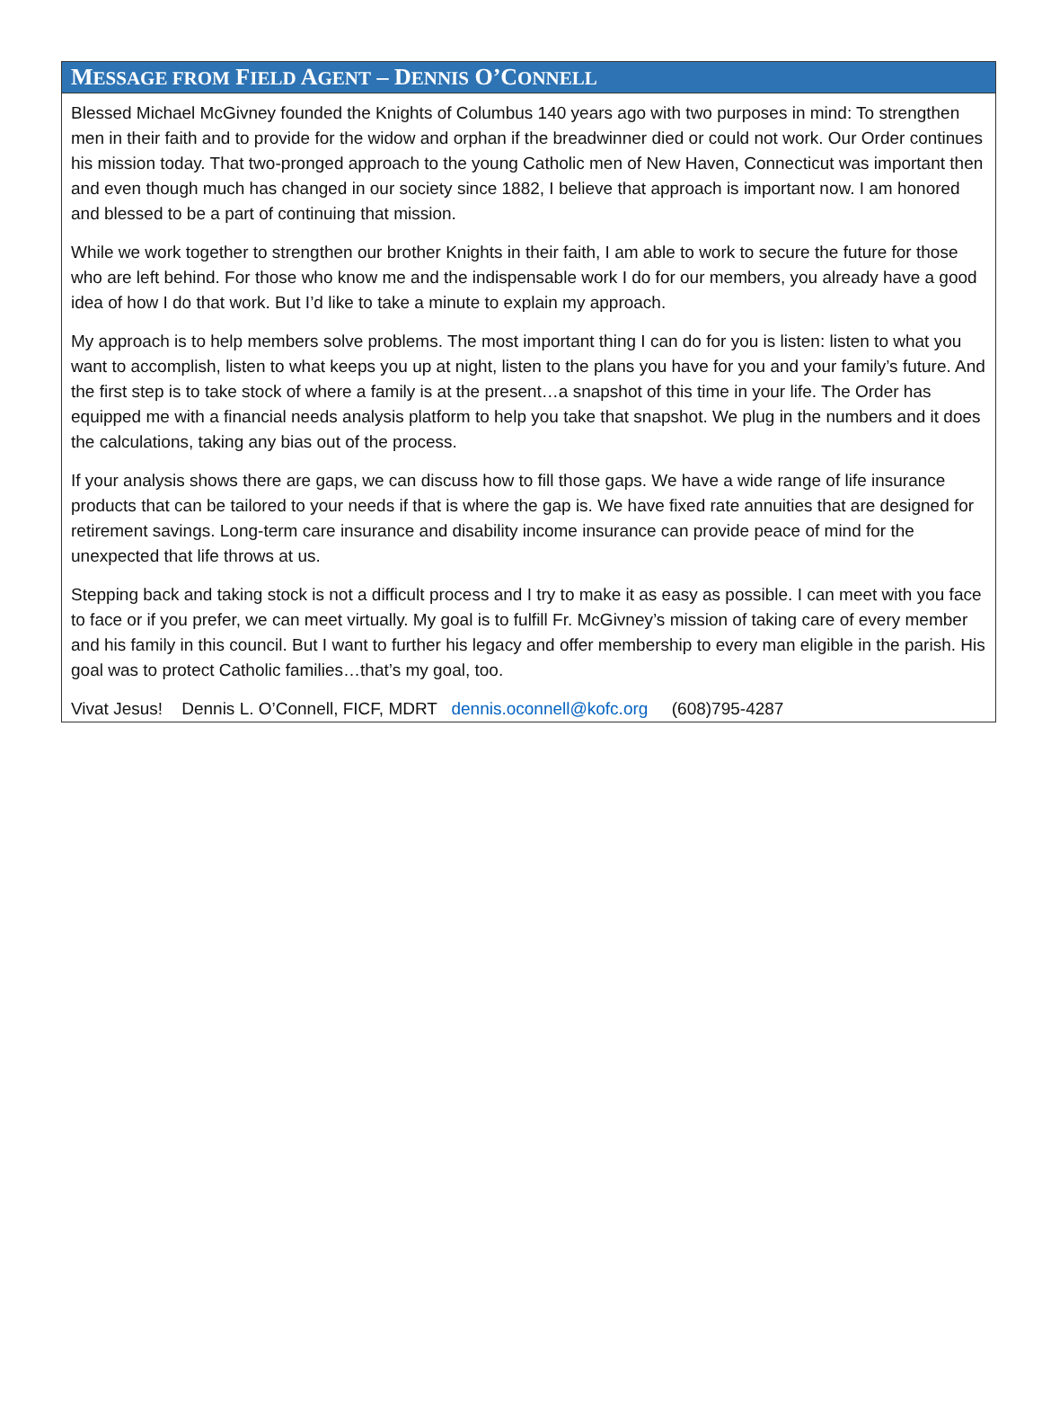MESSAGE FROM FIELD AGENT – DENNIS O’CONNELL
Blessed Michael McGivney founded the Knights of Columbus 140 years ago with two purposes in mind: To strengthen men in their faith and to provide for the widow and orphan if the breadwinner died or could not work. Our Order continues his mission today. That two-pronged approach to the young Catholic men of New Haven, Connecticut was important then and even though much has changed in our society since 1882, I believe that approach is important now. I am honored and blessed to be a part of continuing that mission.
While we work together to strengthen our brother Knights in their faith, I am able to work to secure the future for those who are left behind. For those who know me and the indispensable work I do for our members, you already have a good idea of how I do that work. But I’d like to take a minute to explain my approach.
My approach is to help members solve problems. The most important thing I can do for you is listen: listen to what you want to accomplish, listen to what keeps you up at night, listen to the plans you have for you and your family’s future. And the first step is to take stock of where a family is at the present…a snapshot of this time in your life. The Order has equipped me with a financial needs analysis platform to help you take that snapshot. We plug in the numbers and it does the calculations, taking any bias out of the process.
If your analysis shows there are gaps, we can discuss how to fill those gaps. We have a wide range of life insurance products that can be tailored to your needs if that is where the gap is. We have fixed rate annuities that are designed for retirement savings. Long-term care insurance and disability income insurance can provide peace of mind for the unexpected that life throws at us.
Stepping back and taking stock is not a difficult process and I try to make it as easy as possible. I can meet with you face to face or if you prefer, we can meet virtually. My goal is to fulfill Fr. McGivney’s mission of taking care of every member and his family in this council. But I want to further his legacy and offer membership to every man eligible in the parish. His goal was to protect Catholic families…that’s my goal, too.
Vivat Jesus! Dennis L. O’Connell, FICF, MDRT dennis.oconnell@kofc.org (608)795-4287